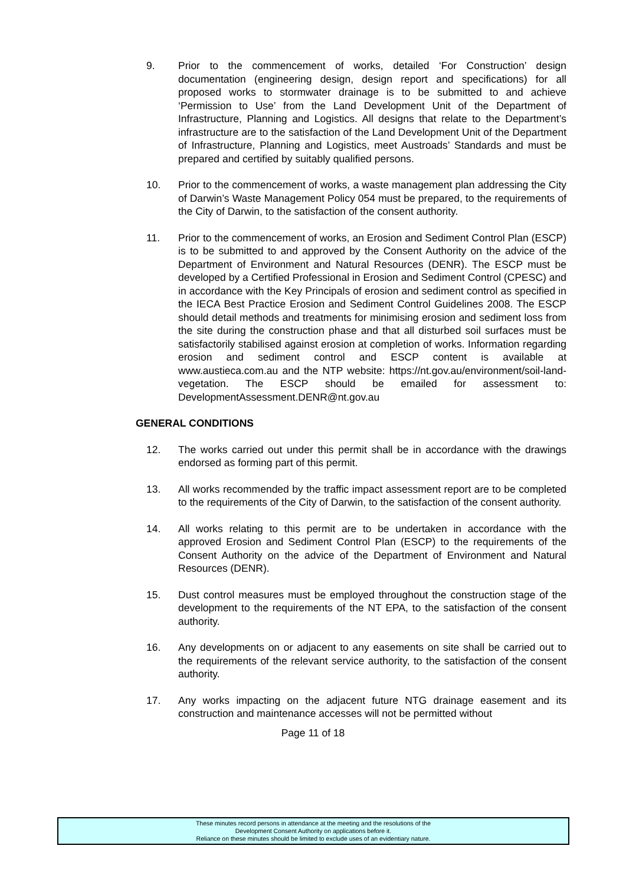9. Prior to the commencement of works, detailed ‘For Construction’ design documentation (engineering design, design report and specifications) for all proposed works to stormwater drainage is to be submitted to and achieve ‘Permission to Use’ from the Land Development Unit of the Department of Infrastructure, Planning and Logistics. All designs that relate to the Department’s infrastructure are to the satisfaction of the Land Development Unit of the Department of Infrastructure, Planning and Logistics, meet Austroads’ Standards and must be prepared and certified by suitably qualified persons.
10. Prior to the commencement of works, a waste management plan addressing the City of Darwin’s Waste Management Policy 054 must be prepared, to the requirements of the City of Darwin, to the satisfaction of the consent authority.
11. Prior to the commencement of works, an Erosion and Sediment Control Plan (ESCP) is to be submitted to and approved by the Consent Authority on the advice of the Department of Environment and Natural Resources (DENR). The ESCP must be developed by a Certified Professional in Erosion and Sediment Control (CPESC) and in accordance with the Key Principals of erosion and sediment control as specified in the IECA Best Practice Erosion and Sediment Control Guidelines 2008. The ESCP should detail methods and treatments for minimising erosion and sediment loss from the site during the construction phase and that all disturbed soil surfaces must be satisfactorily stabilised against erosion at completion of works. Information regarding erosion and sediment control and ESCP content is available at www.austieca.com.au and the NTP website: https://nt.gov.au/environment/soil-land-vegetation. The ESCP should be emailed for assessment to: DevelopmentAssessment.DENR@nt.gov.au
GENERAL CONDITIONS
12. The works carried out under this permit shall be in accordance with the drawings endorsed as forming part of this permit.
13. All works recommended by the traffic impact assessment report are to be completed to the requirements of the City of Darwin, to the satisfaction of the consent authority.
14. All works relating to this permit are to be undertaken in accordance with the approved Erosion and Sediment Control Plan (ESCP) to the requirements of the Consent Authority on the advice of the Department of Environment and Natural Resources (DENR).
15. Dust control measures must be employed throughout the construction stage of the development to the requirements of the NT EPA, to the satisfaction of the consent authority.
16. Any developments on or adjacent to any easements on site shall be carried out to the requirements of the relevant service authority, to the satisfaction of the consent authority.
17. Any works impacting on the adjacent future NTG drainage easement and its construction and maintenance accesses will not be permitted without
Page 11 of 18
These minutes record persons in attendance at the meeting and the resolutions of the
Development Consent Authority on applications before it.
Reliance on these minutes should be limited to exclude uses of an evidentiary nature.